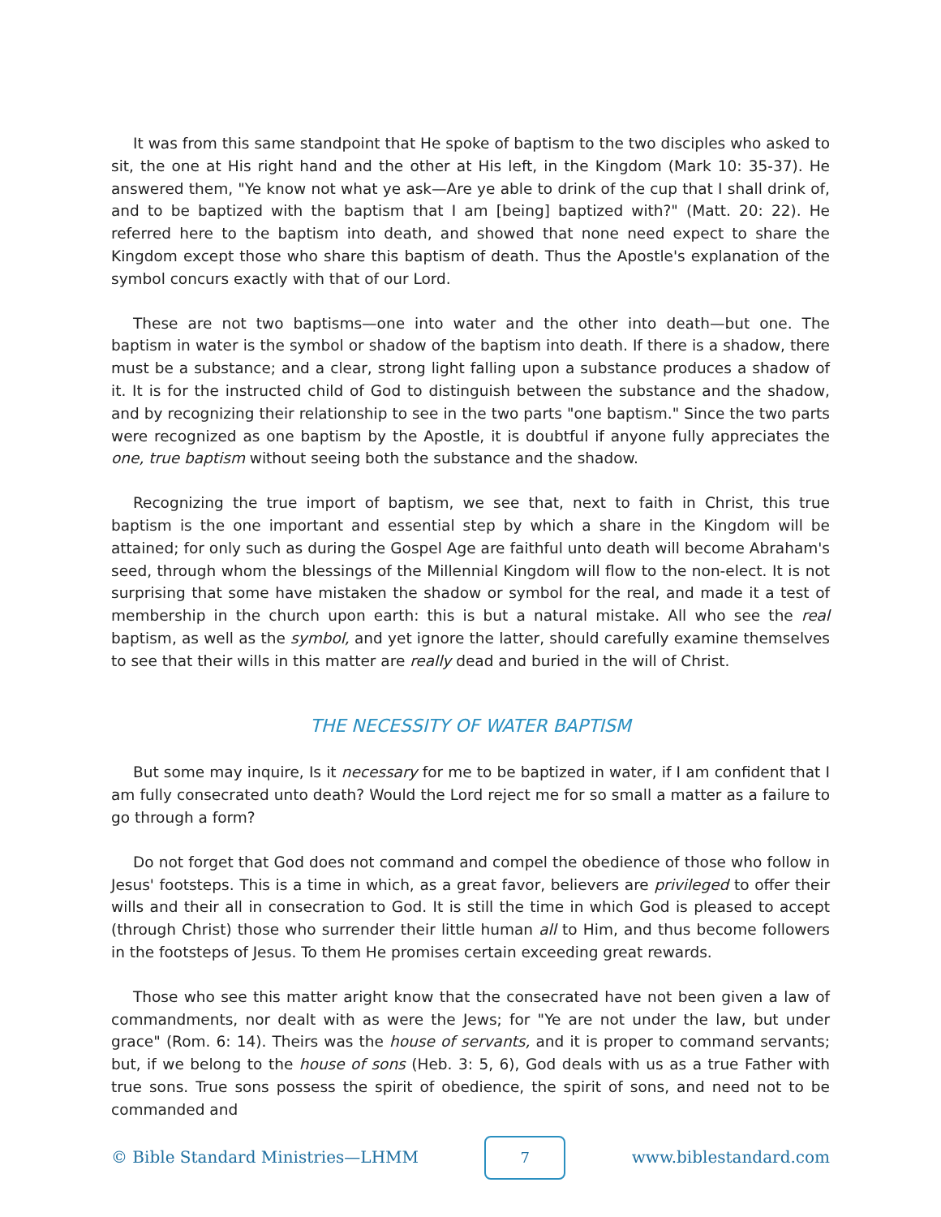It was from this same standpoint that He spoke of baptism to the two disciples who asked to sit, the one at His right hand and the other at His left, in the Kingdom (Mark 10: 35-37). He answered them, "Ye know not what ye ask—Are ye able to drink of the cup that I shall drink of, and to be baptized with the baptism that I am [being] baptized with?" (Matt. 20: 22). He referred here to the baptism into death, and showed that none need expect to share the Kingdom except those who share this baptism of death. Thus the Apostle's explanation of the symbol concurs exactly with that of our Lord.
These are not two baptisms—one into water and the other into death—but one. The baptism in water is the symbol or shadow of the baptism into death. If there is a shadow, there must be a substance; and a clear, strong light falling upon a substance produces a shadow of it. It is for the instructed child of God to distinguish between the substance and the shadow, and by recognizing their relationship to see in the two parts "one baptism." Since the two parts were recognized as one baptism by the Apostle, it is doubtful if anyone fully appreciates the one, true baptism without seeing both the substance and the shadow.
Recognizing the true import of baptism, we see that, next to faith in Christ, this true baptism is the one important and essential step by which a share in the Kingdom will be attained; for only such as during the Gospel Age are faithful unto death will become Abraham's seed, through whom the blessings of the Millennial Kingdom will flow to the non-elect. It is not surprising that some have mistaken the shadow or symbol for the real, and made it a test of membership in the church upon earth: this is but a natural mistake. All who see the real baptism, as well as the symbol, and yet ignore the latter, should carefully examine themselves to see that their wills in this matter are really dead and buried in the will of Christ.
THE NECESSITY OF WATER BAPTISM
But some may inquire, Is it necessary for me to be baptized in water, if I am confident that I am fully consecrated unto death? Would the Lord reject me for so small a matter as a failure to go through a form?
Do not forget that God does not command and compel the obedience of those who follow in Jesus' footsteps. This is a time in which, as a great favor, believers are privileged to offer their wills and their all in consecration to God. It is still the time in which God is pleased to accept (through Christ) those who surrender their little human all to Him, and thus become followers in the footsteps of Jesus. To them He promises certain exceeding great rewards.
Those who see this matter aright know that the consecrated have not been given a law of commandments, nor dealt with as were the Jews; for "Ye are not under the law, but under grace" (Rom. 6: 14). Theirs was the house of servants, and it is proper to command servants; but, if we belong to the house of sons (Heb. 3: 5, 6), God deals with us as a true Father with true sons. True sons possess the spirit of obedience, the spirit of sons, and need not to be commanded and
© Bible Standard Ministries—LHMM
7
www.biblestandard.com